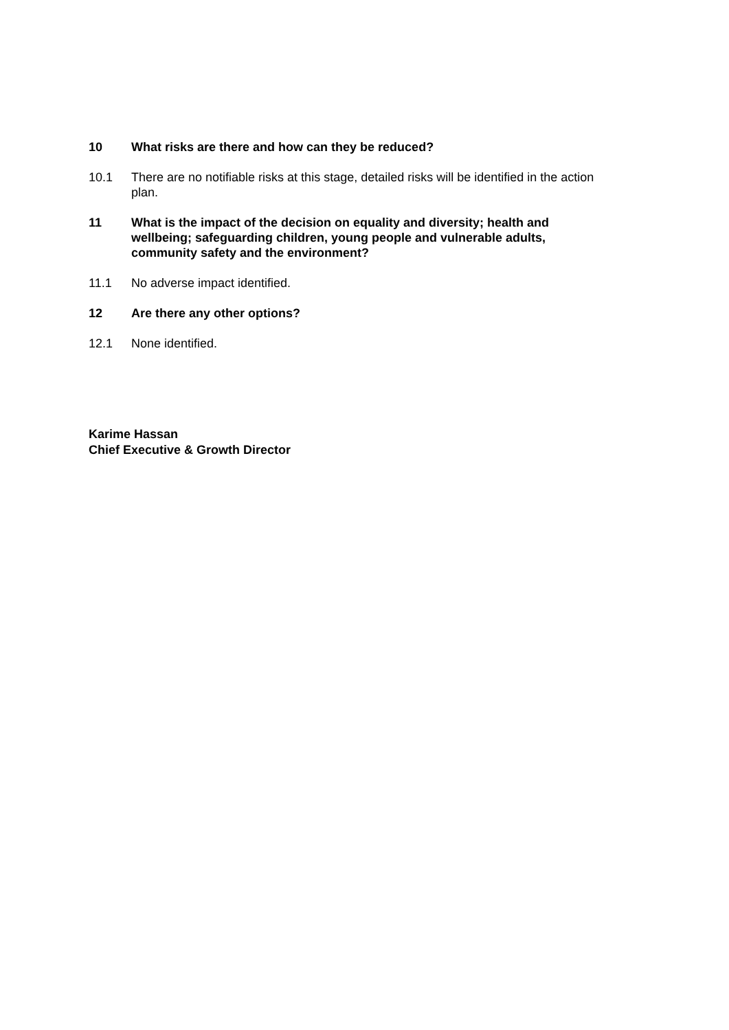10 What risks are there and how can they be reduced?
10.1 There are no notifiable risks at this stage, detailed risks will be identified in the action plan.
11 What is the impact of the decision on equality and diversity; health and wellbeing; safeguarding children, young people and vulnerable adults, community safety and the environment?
11.1 No adverse impact identified.
12 Are there any other options?
12.1 None identified.
Karime Hassan
Chief Executive & Growth Director